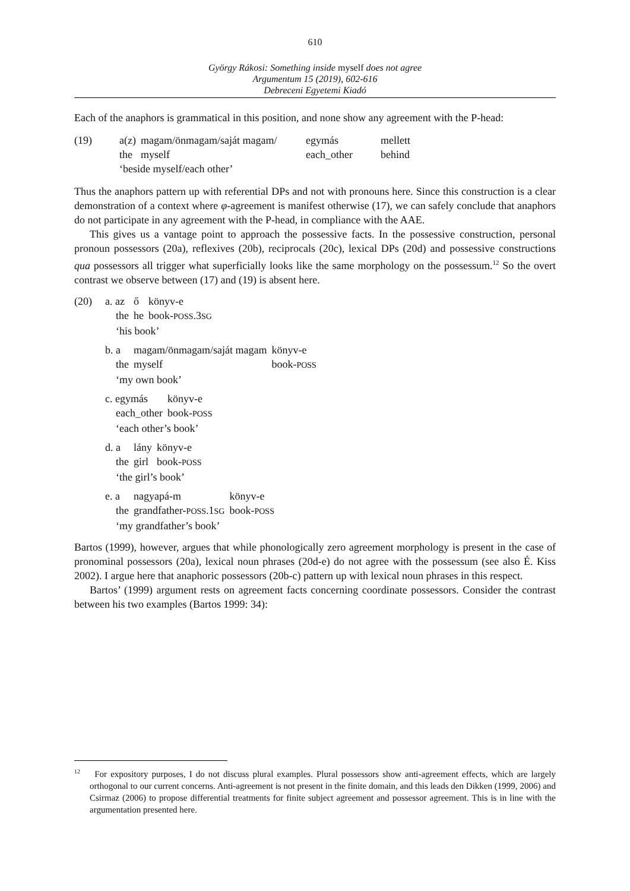610
György Rákosi: Something inside myself does not agree
Argumentum 15 (2019), 602-616
Debreceni Egyetemi Kiadó
Each of the anaphors is grammatical in this position, and none show any agreement with the P-head:
| (19) | a(z) | magam/önmagam/saját magam/ | egymás | mellett |
| | the | myself | each_other | behind |
| | ‘beside myself/each other’ | | | |
Thus the anaphors pattern up with referential DPs and not with pronouns here. Since this construction is a clear demonstration of a context where φ-agreement is manifest otherwise (17), we can safely conclude that anaphors do not participate in any agreement with the P-head, in compliance with the AAE.
This gives us a vantage point to approach the possessive facts. In the possessive construction, personal pronoun possessors (20a), reflexives (20b), reciprocals (20c), lexical DPs (20d) and possessive constructions qua possessors all trigger what superficially looks like the same morphology on the possessum.<sup>12</sup> So the overt contrast we observe between (17) and (19) is absent here.
| (20) | a. az | ő | könyv-e |
| | the | he | book- POSS .3 SG |
| | ‘his book’ | | |
| b. a | magam/önmagam/saját magam | könyv-e |
| the | myself | book- POSS |
| ‘my own book’ | | |
| c. egymás | könyv-e |
| each_other | book- POSS |
| ‘each other’s book’ | |
| d. a | lány | könyv-e |
| the | girl | book- POSS |
| ‘the girl’s book’ | | |
| e. a | nagyapá-m | könyv-e |
| the | grandfather- POSS .1 SG | book- POSS |
| ‘my grandfather’s book’ | | |
Bartos (1999), however, argues that while phonologically zero agreement morphology is present in the case of pronominal possessors (20a), lexical noun phrases (20d-e) do not agree with the possessum (see also É. Kiss 2002). I argue here that anaphoric possessors (20b-c) pattern up with lexical noun phrases in this respect.
Bartos’ (1999) argument rests on agreement facts concerning coordinate possessors. Consider the contrast between his two examples (Bartos 1999: 34):
<sup>12</sup> For expository purposes, I do not discuss plural examples. Plural possessors show anti-agreement effects, which are largely orthogonal to our current concerns. Anti-agreement is not present in the finite domain, and this leads den Dikken (1999, 2006) and Csirmaz (2006) to propose differential treatments for finite subject agreement and possessor agreement. This is in line with the argumentation presented here.